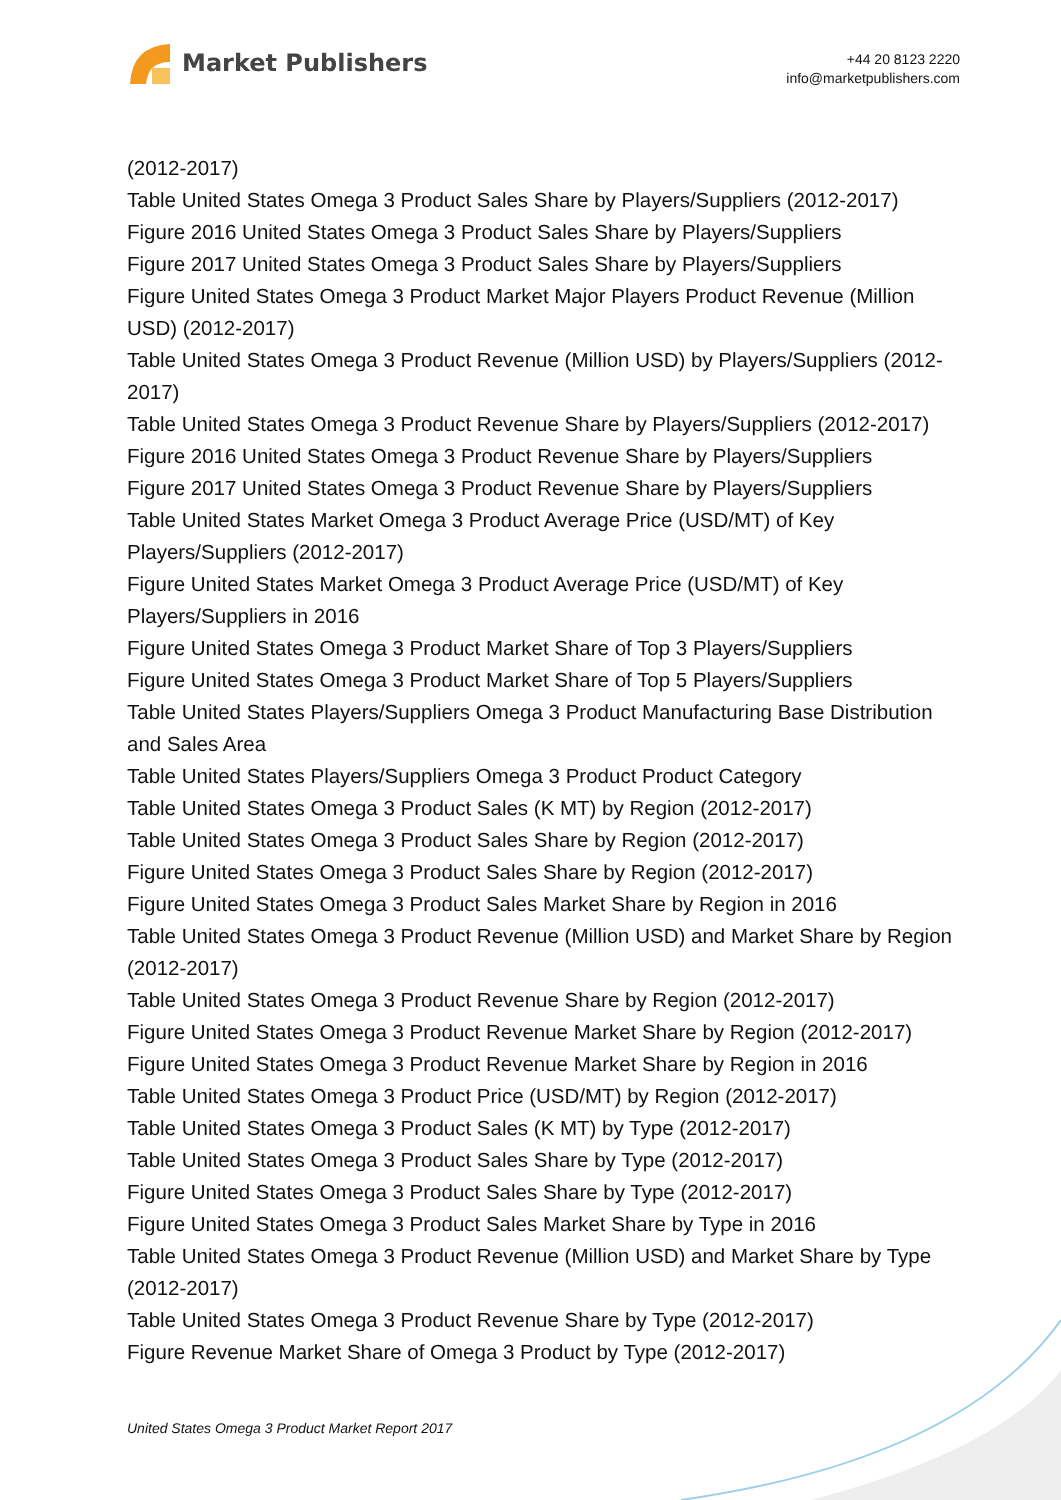Market Publishers
+44 20 8123 2220
info@marketpublishers.com
(2012-2017)
Table United States Omega 3 Product Sales Share by Players/Suppliers (2012-2017)
Figure 2016 United States Omega 3 Product Sales Share by Players/Suppliers
Figure 2017 United States Omega 3 Product Sales Share by Players/Suppliers
Figure United States Omega 3 Product Market Major Players Product Revenue (Million USD) (2012-2017)
Table United States Omega 3 Product Revenue (Million USD) by Players/Suppliers (2012-2017)
Table United States Omega 3 Product Revenue Share by Players/Suppliers (2012-2017)
Figure 2016 United States Omega 3 Product Revenue Share by Players/Suppliers
Figure 2017 United States Omega 3 Product Revenue Share by Players/Suppliers
Table United States Market Omega 3 Product Average Price (USD/MT) of Key Players/Suppliers (2012-2017)
Figure United States Market Omega 3 Product Average Price (USD/MT) of Key Players/Suppliers in 2016
Figure United States Omega 3 Product Market Share of Top 3 Players/Suppliers
Figure United States Omega 3 Product Market Share of Top 5 Players/Suppliers
Table United States Players/Suppliers Omega 3 Product Manufacturing Base Distribution and Sales Area
Table United States Players/Suppliers Omega 3 Product Product Category
Table United States Omega 3 Product Sales (K MT) by Region (2012-2017)
Table United States Omega 3 Product Sales Share by Region (2012-2017)
Figure United States Omega 3 Product Sales Share by Region (2012-2017)
Figure United States Omega 3 Product Sales Market Share by Region in 2016
Table United States Omega 3 Product Revenue (Million USD) and Market Share by Region (2012-2017)
Table United States Omega 3 Product Revenue Share by Region (2012-2017)
Figure United States Omega 3 Product Revenue Market Share by Region (2012-2017)
Figure United States Omega 3 Product Revenue Market Share by Region in 2016
Table United States Omega 3 Product Price (USD/MT) by Region (2012-2017)
Table United States Omega 3 Product Sales (K MT) by Type (2012-2017)
Table United States Omega 3 Product Sales Share by Type (2012-2017)
Figure United States Omega 3 Product Sales Share by Type (2012-2017)
Figure United States Omega 3 Product Sales Market Share by Type in 2016
Table United States Omega 3 Product Revenue (Million USD) and Market Share by Type (2012-2017)
Table United States Omega 3 Product Revenue Share by Type (2012-2017)
Figure Revenue Market Share of Omega 3 Product by Type (2012-2017)
United States Omega 3 Product Market Report 2017